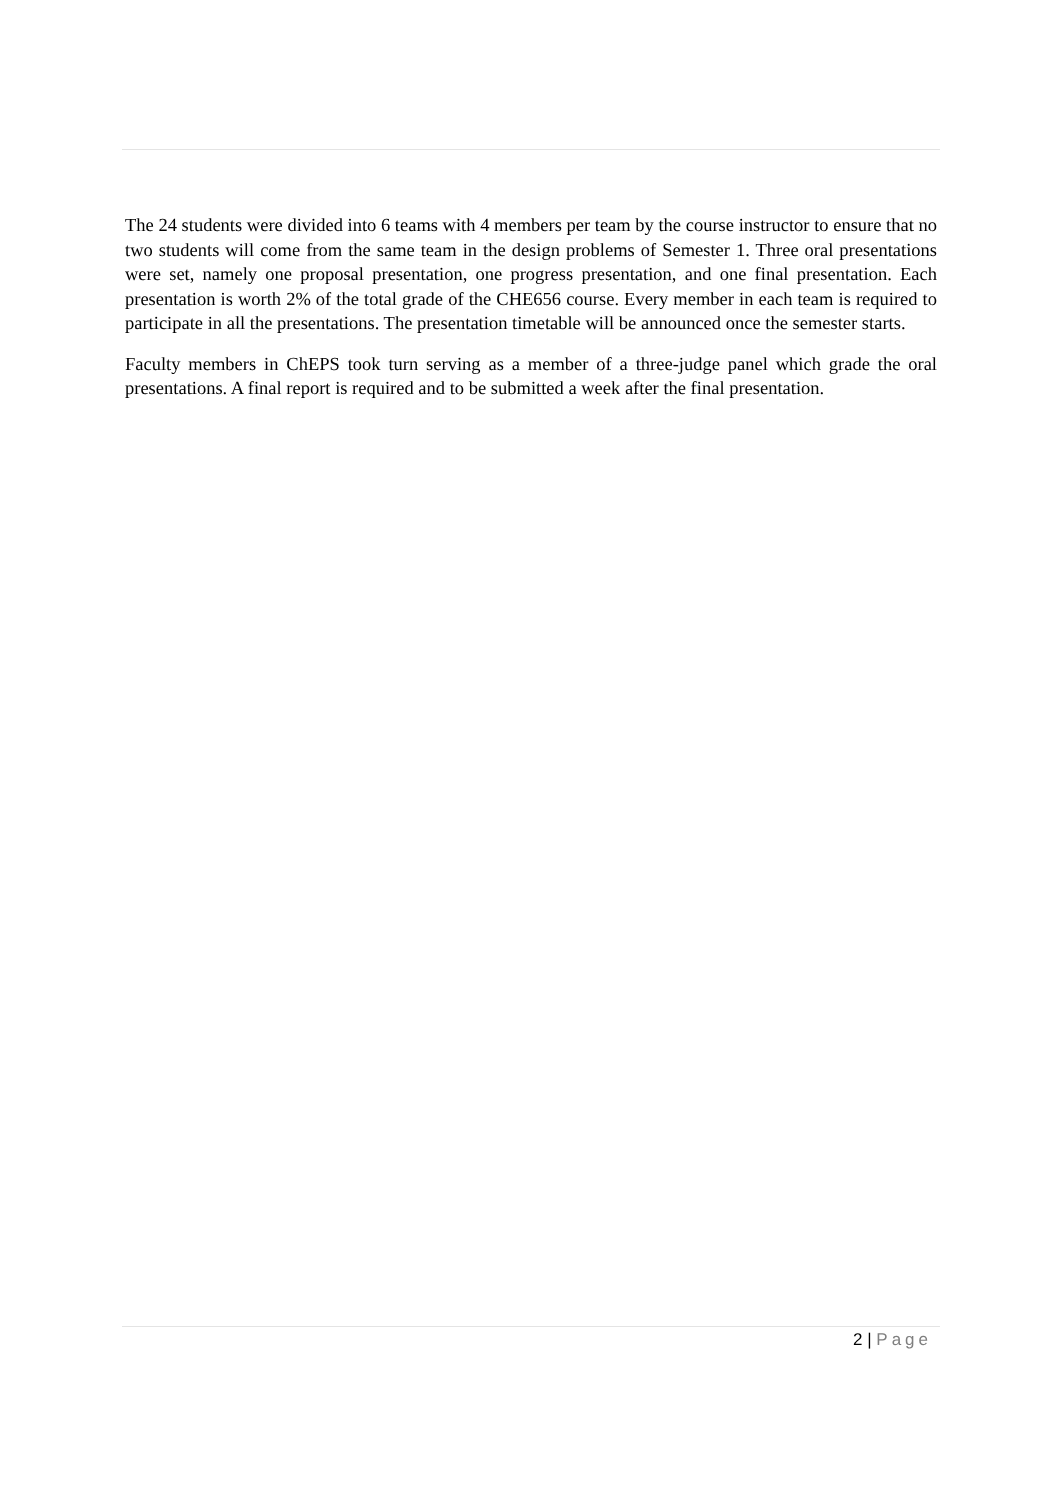The 24 students were divided into 6 teams with 4 members per team by the course instructor to ensure that no two students will come from the same team in the design problems of Semester 1. Three oral presentations were set, namely one proposal presentation, one progress presentation, and one final presentation. Each presentation is worth 2% of the total grade of the CHE656 course. Every member in each team is required to participate in all the presentations. The presentation timetable will be announced once the semester starts.
Faculty members in ChEPS took turn serving as a member of a three-judge panel which grade the oral presentations. A final report is required and to be submitted a week after the final presentation.
2 | Page